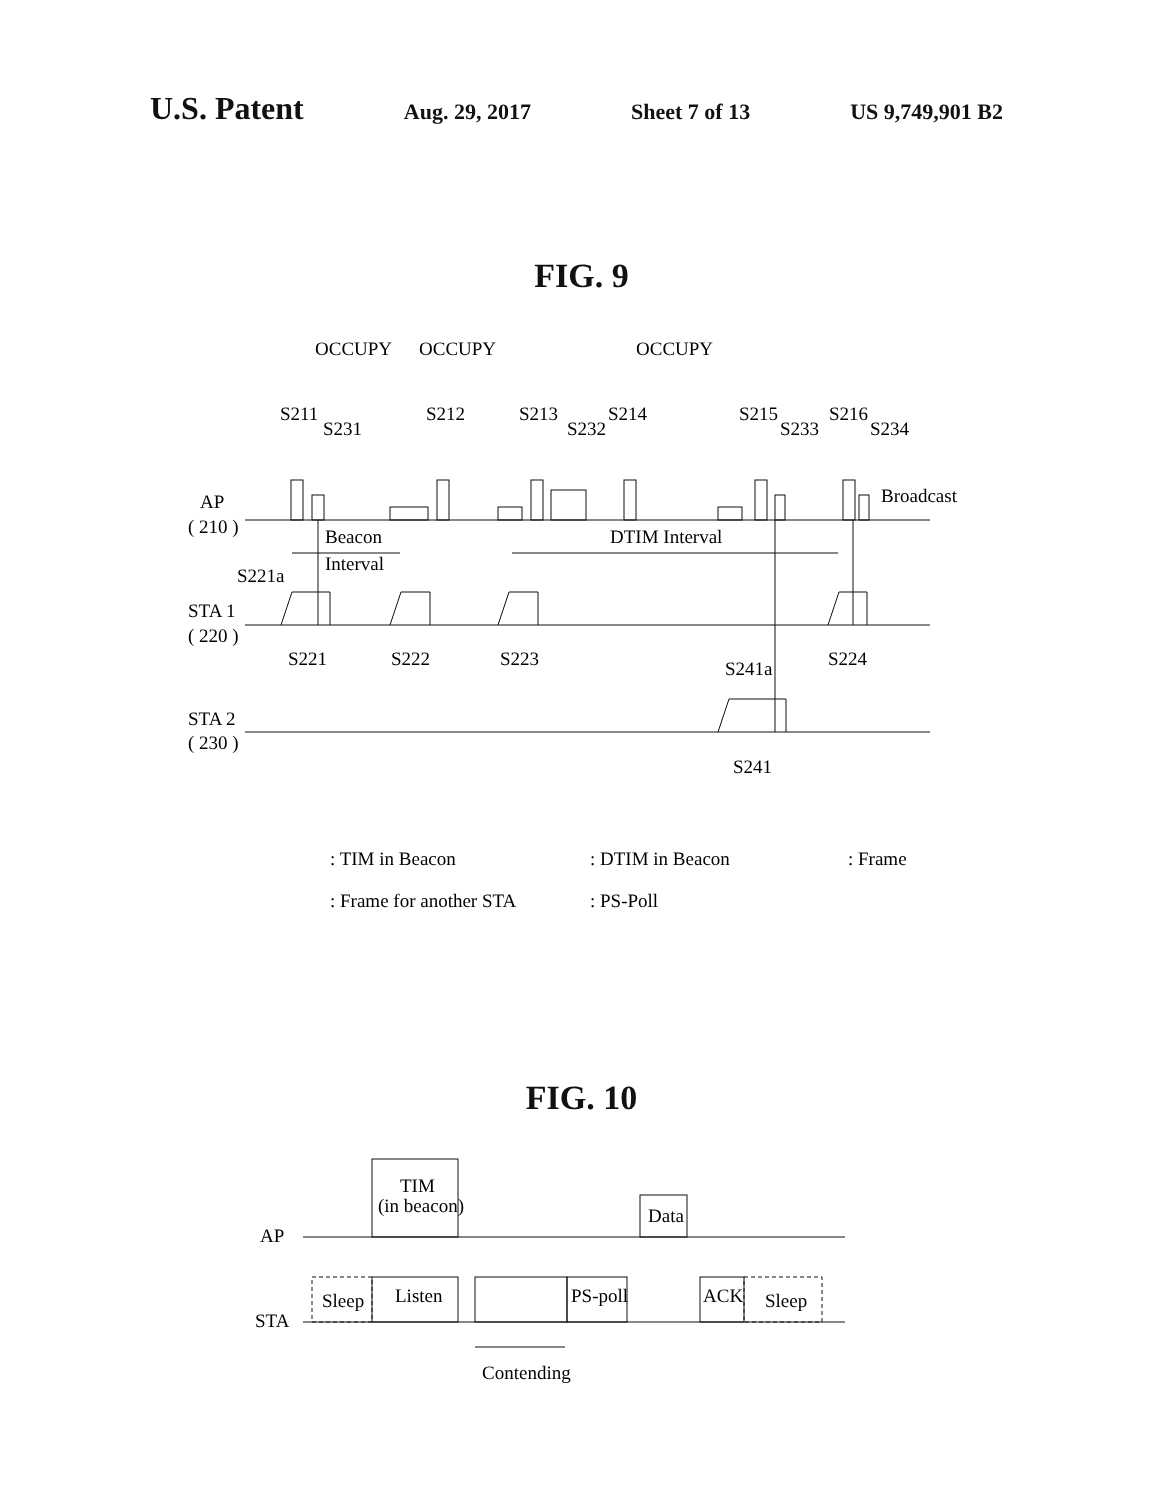U.S. Patent Aug. 29, 2017 Sheet 7 of 13 US 9,749,901 B2
FIG. 9
OCCUPY
OCCUPY
OCCUPY
S211
S231
S212
S213
S232
S214
S215
S233
S216
S234
Broadcast
AP
( 210 )
Beacon
Interval
DTIM Interval
S221a
STA 1
( 220 )
S221
S222
S223
S224
S241a
STA 2
( 230 )
S241
: TIM in Beacon
: DTIM in Beacon
: Frame
: Frame for another STA
: PS-Poll
FIG. 10
TIM
(in beacon)
Data
AP
STA
Sleep
Listen
PS-poll
ACK
Sleep
Contending